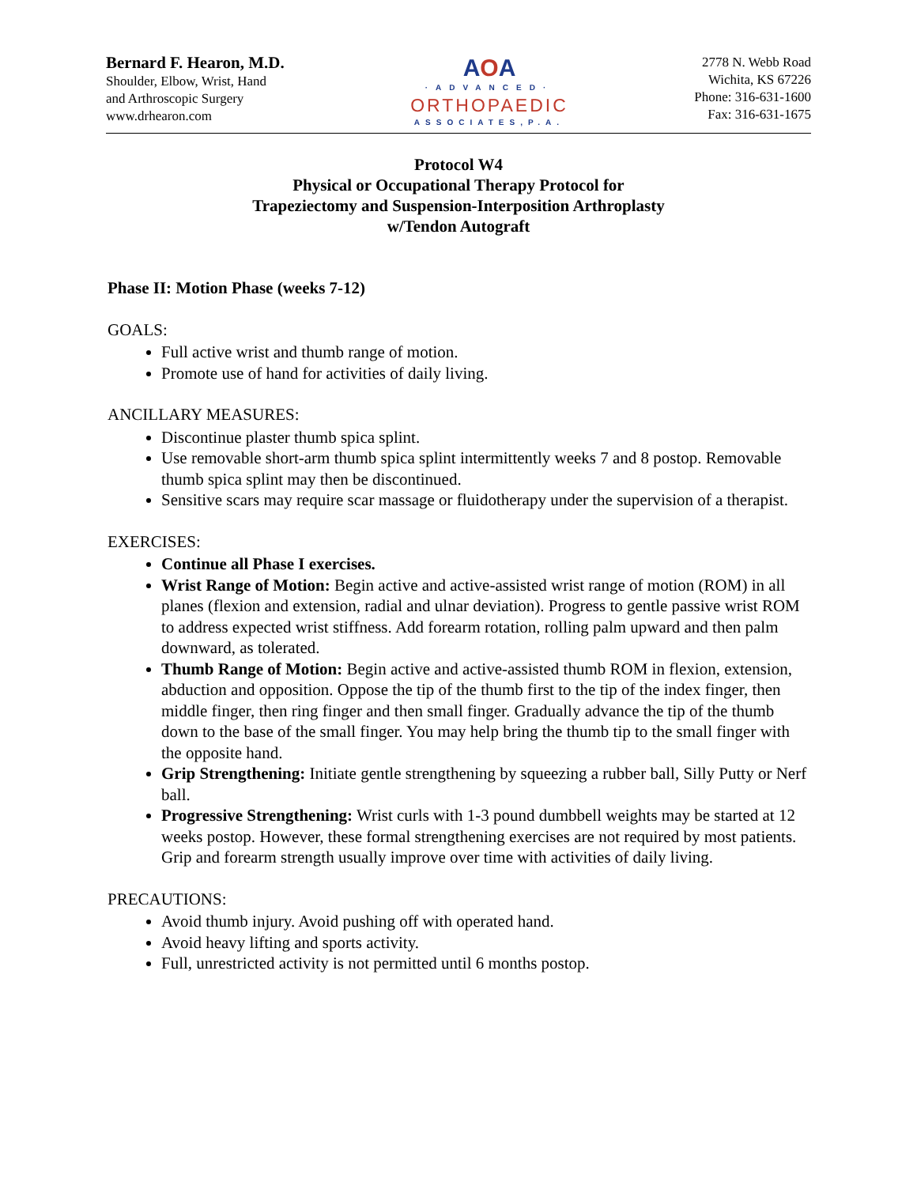Bernard F. Hearon, M.D.
Shoulder, Elbow, Wrist, Hand
and Arthroscopic Surgery
www.drhearon.com
AOA
·ADVANCED·
ORTHOPAEDIC
ASSOCIATES,P.A.
2778 N. Webb Road
Wichita, KS 67226
Phone: 316-631-1600
Fax: 316-631-1675
Protocol W4
Physical or Occupational Therapy Protocol for
Trapeziectomy and Suspension-Interposition Arthroplasty
w/Tendon Autograft
Phase II: Motion Phase (weeks 7-12)
GOALS:
Full active wrist and thumb range of motion.
Promote use of hand for activities of daily living.
ANCILLARY MEASURES:
Discontinue plaster thumb spica splint.
Use removable short-arm thumb spica splint intermittently weeks 7 and 8 postop. Removable thumb spica splint may then be discontinued.
Sensitive scars may require scar massage or fluidotherapy under the supervision of a therapist.
EXERCISES:
Continue all Phase I exercises.
Wrist Range of Motion: Begin active and active-assisted wrist range of motion (ROM) in all planes (flexion and extension, radial and ulnar deviation). Progress to gentle passive wrist ROM to address expected wrist stiffness. Add forearm rotation, rolling palm upward and then palm downward, as tolerated.
Thumb Range of Motion: Begin active and active-assisted thumb ROM in flexion, extension, abduction and opposition. Oppose the tip of the thumb first to the tip of the index finger, then middle finger, then ring finger and then small finger. Gradually advance the tip of the thumb down to the base of the small finger. You may help bring the thumb tip to the small finger with the opposite hand.
Grip Strengthening: Initiate gentle strengthening by squeezing a rubber ball, Silly Putty or Nerf ball.
Progressive Strengthening: Wrist curls with 1-3 pound dumbbell weights may be started at 12 weeks postop. However, these formal strengthening exercises are not required by most patients. Grip and forearm strength usually improve over time with activities of daily living.
PRECAUTIONS:
Avoid thumb injury. Avoid pushing off with operated hand.
Avoid heavy lifting and sports activity.
Full, unrestricted activity is not permitted until 6 months postop.